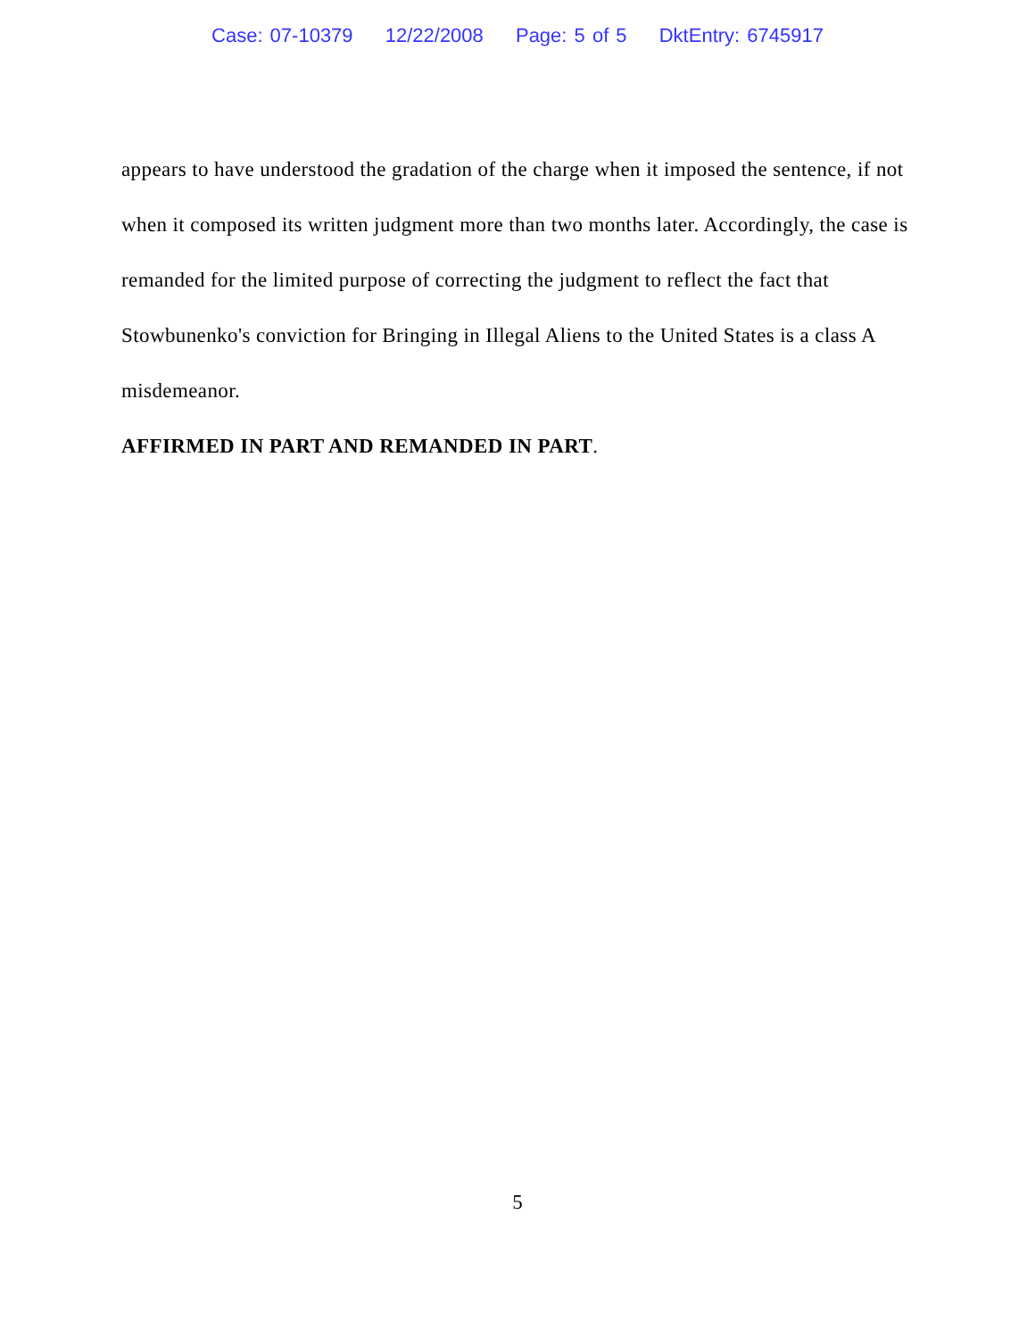Case: 07-10379 12/22/2008 Page: 5 of 5 DktEntry: 6745917
appears to have understood the gradation of the charge when it imposed the sentence, if not when it composed its written judgment more than two months later. Accordingly, the case is remanded for the limited purpose of correcting the judgment to reflect the fact that Stowbunenko's conviction for Bringing in Illegal Aliens to the United States is a class A misdemeanor.
AFFIRMED IN PART AND REMANDED IN PART.
5